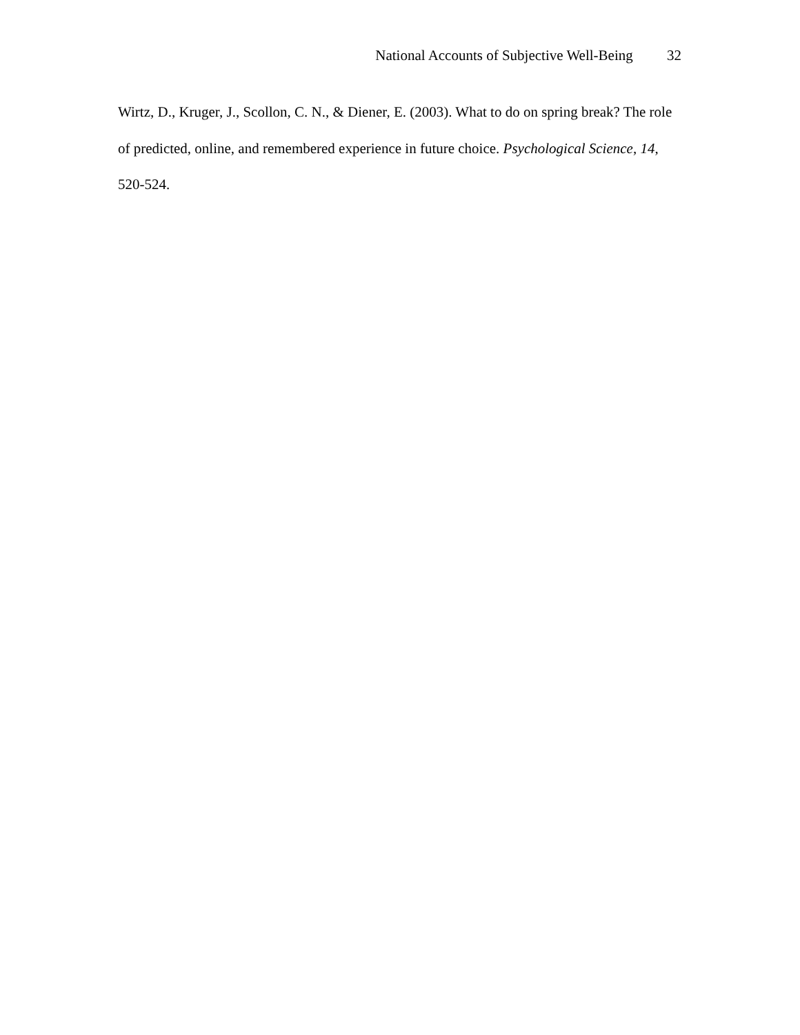National Accounts of Subjective Well-Being 32
Wirtz, D., Kruger, J., Scollon, C. N., & Diener, E. (2003). What to do on spring break? The role of predicted, online, and remembered experience in future choice. Psychological Science, 14, 520-524.